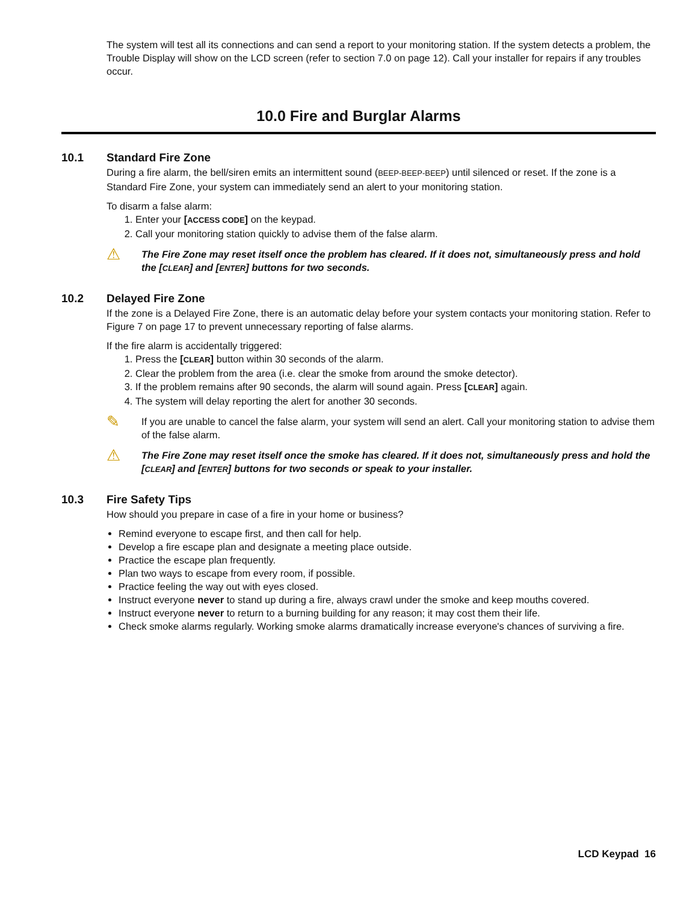The system will test all its connections and can send a report to your monitoring station. If the system detects a problem, the Trouble Display will show on the LCD screen (refer to section 7.0 on page 12). Call your installer for repairs if any troubles occur.
10.0 Fire and Burglar Alarms
10.1 Standard Fire Zone
During a fire alarm, the bell/siren emits an intermittent sound (BEEP-BEEP-BEEP) until silenced or reset. If the zone is a Standard Fire Zone, your system can immediately send an alert to your monitoring station.
To disarm a false alarm:
1. Enter your [ACCESS CODE] on the keypad.
2. Call your monitoring station quickly to advise them of the false alarm.
⚠
The Fire Zone may reset itself once the problem has cleared. If it does not, simultaneously press and hold the [CLEAR] and [ENTER] buttons for two seconds.
10.2 Delayed Fire Zone
If the zone is a Delayed Fire Zone, there is an automatic delay before your system contacts your monitoring station. Refer to Figure 7 on page 17 to prevent unnecessary reporting of false alarms.
If the fire alarm is accidentally triggered:
1. Press the [CLEAR] button within 30 seconds of the alarm.
2. Clear the problem from the area (i.e. clear the smoke from around the smoke detector).
3. If the problem remains after 90 seconds, the alarm will sound again. Press [CLEAR] again.
4. The system will delay reporting the alert for another 30 seconds.
✎
If you are unable to cancel the false alarm, your system will send an alert. Call your monitoring station to advise them of the false alarm.
⚠
The Fire Zone may reset itself once the smoke has cleared. If it does not, simultaneously press and hold the [CLEAR] and [ENTER] buttons for two seconds or speak to your installer.
10.3 Fire Safety Tips
How should you prepare in case of a fire in your home or business?
Remind everyone to escape first, and then call for help.
Develop a fire escape plan and designate a meeting place outside.
Practice the escape plan frequently.
Plan two ways to escape from every room, if possible.
Practice feeling the way out with eyes closed.
Instruct everyone never to stand up during a fire, always crawl under the smoke and keep mouths covered.
Instruct everyone never to return to a burning building for any reason; it may cost them their life.
Check smoke alarms regularly. Working smoke alarms dramatically increase everyone's chances of surviving a fire.
LCD Keypad 16